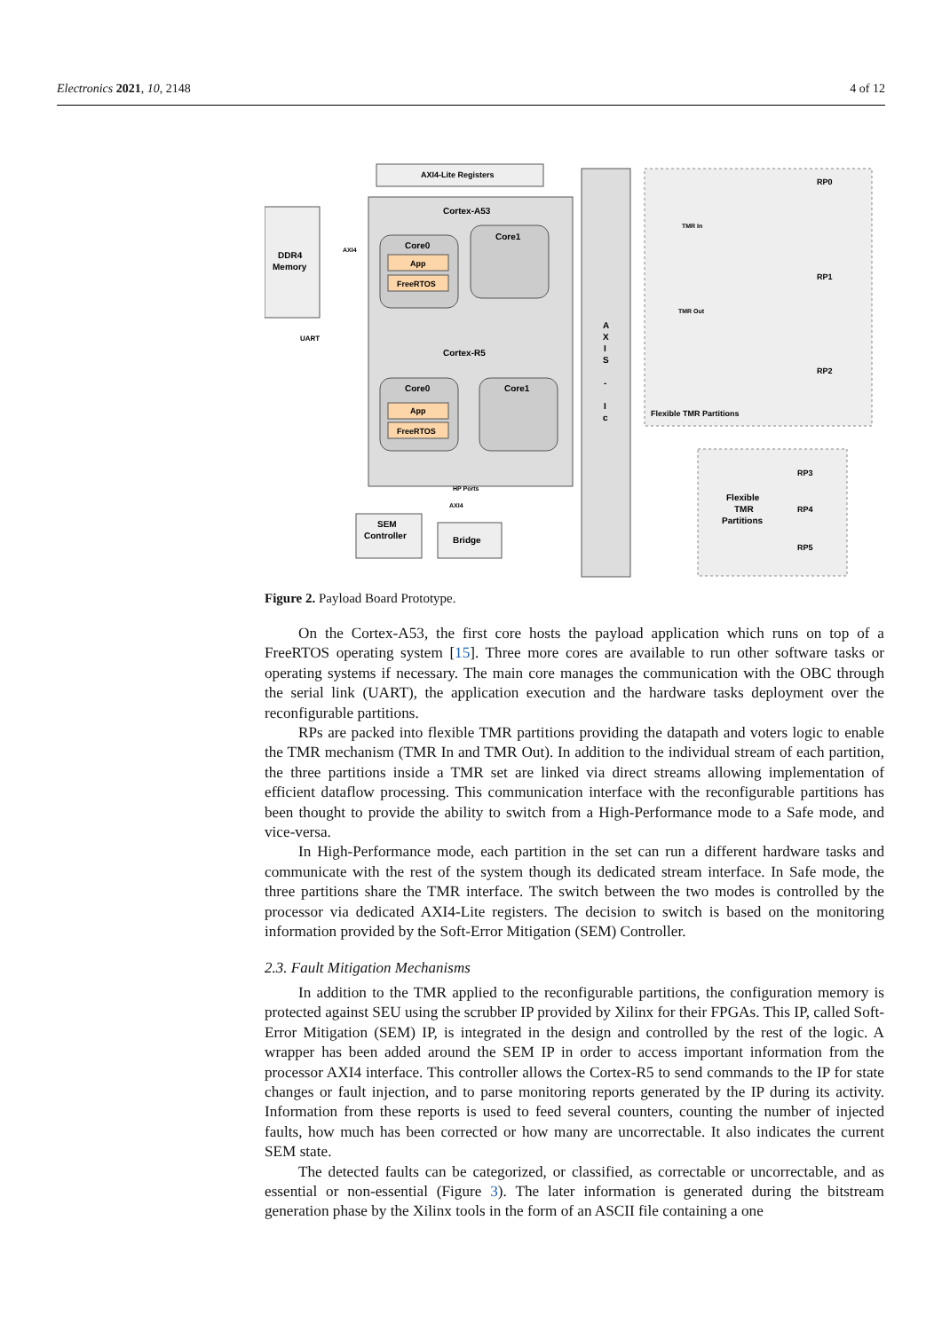Electronics 2021, 10, 2148 4 of 12
DDR4
Memory
AXI4-Lite Registers
Cortex-A53
Core0
App
FreeRTOS
Core1
Cortex-R5
Core0
App
FreeRTOS
Core1
UART
AXI4
HP Ports
AXI4
SEM
Controller
Bridge
A
X
I
S
-
I
c
RP0
RP1
RP2
TMR In
TMR Out
Flexible TMR Partitions
Flexible
TMR
Partitions
RP3
RP4
RP5
Figure 2. Payload Board Prototype.
On the Cortex-A53, the first core hosts the payload application which runs on top of a FreeRTOS operating system [15]. Three more cores are available to run other software tasks or operating systems if necessary. The main core manages the communication with the OBC through the serial link (UART), the application execution and the hardware tasks deployment over the reconfigurable partitions.
RPs are packed into flexible TMR partitions providing the datapath and voters logic to enable the TMR mechanism (TMR In and TMR Out). In addition to the individual stream of each partition, the three partitions inside a TMR set are linked via direct streams allowing implementation of efficient dataflow processing. This communication interface with the reconfigurable partitions has been thought to provide the ability to switch from a High-Performance mode to a Safe mode, and vice-versa.
In High-Performance mode, each partition in the set can run a different hardware tasks and communicate with the rest of the system though its dedicated stream interface. In Safe mode, the three partitions share the TMR interface. The switch between the two modes is controlled by the processor via dedicated AXI4-Lite registers. The decision to switch is based on the monitoring information provided by the Soft-Error Mitigation (SEM) Controller.
2.3. Fault Mitigation Mechanisms
In addition to the TMR applied to the reconfigurable partitions, the configuration memory is protected against SEU using the scrubber IP provided by Xilinx for their FPGAs. This IP, called Soft-Error Mitigation (SEM) IP, is integrated in the design and controlled by the rest of the logic. A wrapper has been added around the SEM IP in order to access important information from the processor AXI4 interface. This controller allows the Cortex-R5 to send commands to the IP for state changes or fault injection, and to parse monitoring reports generated by the IP during its activity. Information from these reports is used to feed several counters, counting the number of injected faults, how much has been corrected or how many are uncorrectable. It also indicates the current SEM state.
The detected faults can be categorized, or classified, as correctable or uncorrectable, and as essential or non-essential (Figure 3). The later information is generated during the bitstream generation phase by the Xilinx tools in the form of an ASCII file containing a one